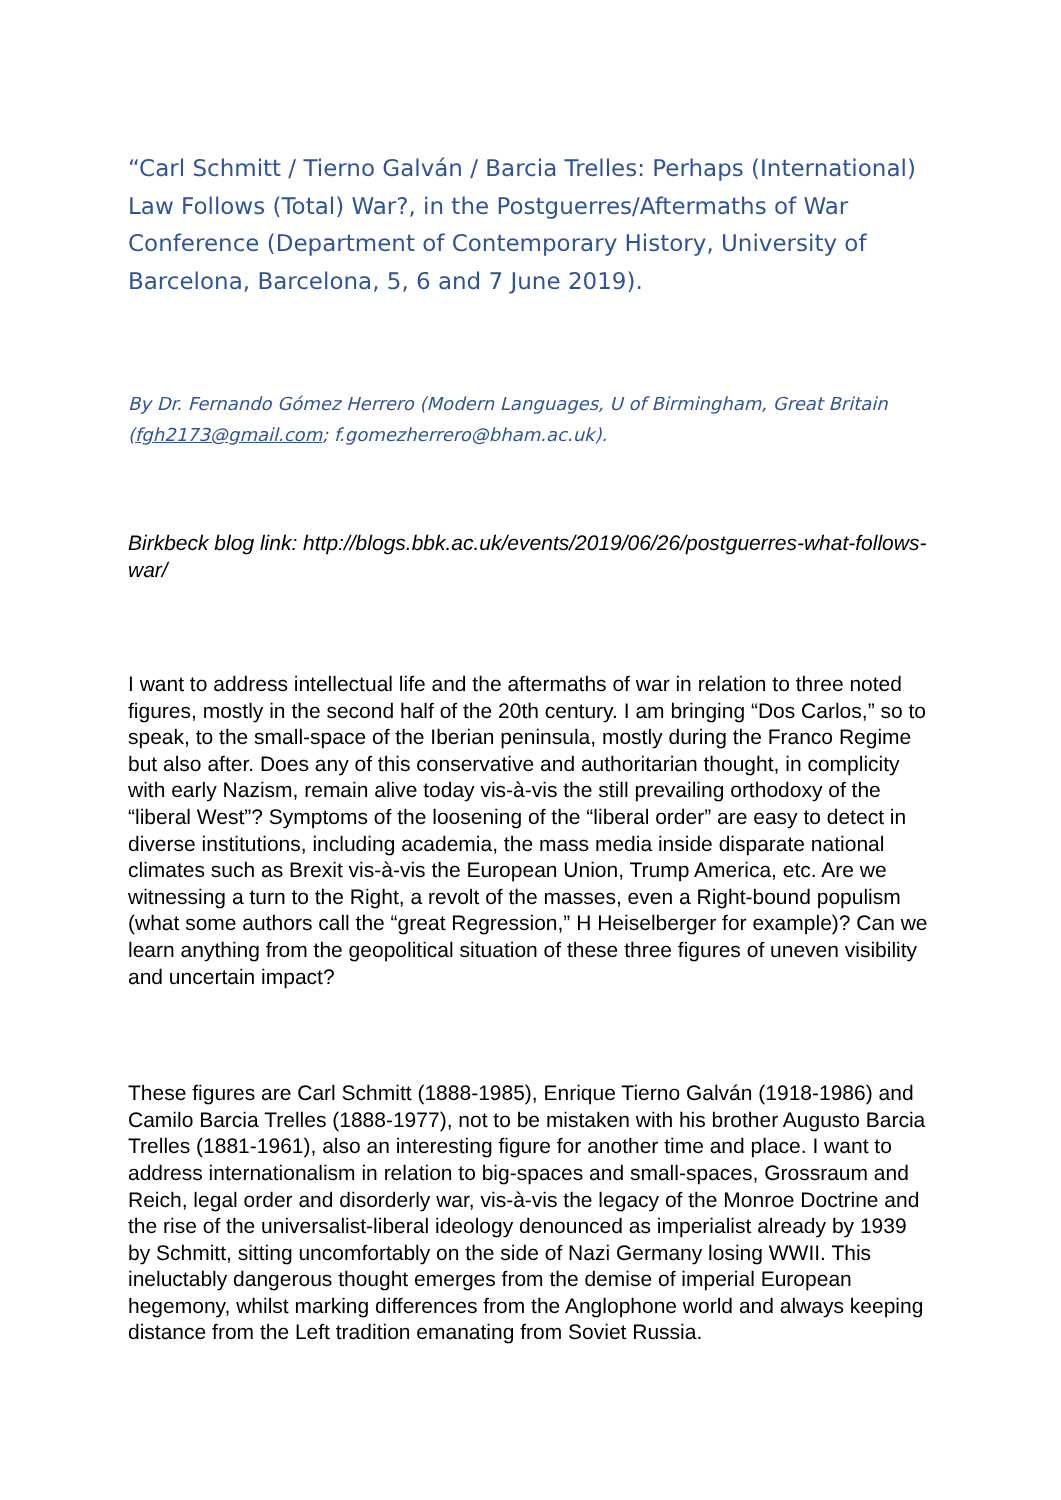“Carl Schmitt / Tierno Galván / Barcia Trelles: Perhaps (International) Law Follows (Total) War?, in the Postguerres/Aftermaths of War Conference (Department of Contemporary History, University of Barcelona, Barcelona, 5, 6 and 7 June 2019).
By Dr. Fernando Gómez Herrero (Modern Languages, U of Birmingham, Great Britain (fgh2173@gmail.com; f.gomezherrero@bham.ac.uk).
Birkbeck blog link: http://blogs.bbk.ac.uk/events/2019/06/26/postguerres-what-follows-war/
I want to address intellectual life and the aftermaths of war in relation to three noted figures, mostly in the second half of the 20th century. I am bringing “Dos Carlos,” so to speak, to the small-space of the Iberian peninsula, mostly during the Franco Regime but also after. Does any of this conservative and authoritarian thought, in complicity with early Nazism, remain alive today vis-à-vis the still prevailing orthodoxy of the “liberal West”? Symptoms of the loosening of the “liberal order” are easy to detect in diverse institutions, including academia, the mass media inside disparate national climates such as Brexit vis-à-vis the European Union, Trump America, etc. Are we witnessing a turn to the Right, a revolt of the masses, even a Right-bound populism (what some authors call the “great Regression,” H Heiselberger for example)? Can we learn anything from the geopolitical situation of these three figures of uneven visibility and uncertain impact?
These figures are Carl Schmitt (1888-1985), Enrique Tierno Galván (1918-1986) and Camilo Barcia Trelles (1888-1977), not to be mistaken with his brother Augusto Barcia Trelles (1881-1961), also an interesting figure for another time and place. I want to address internationalism in relation to big-spaces and small-spaces, Grossraum and Reich, legal order and disorderly war, vis-à-vis the legacy of the Monroe Doctrine and the rise of the universalist-liberal ideology denounced as imperialist already by 1939 by Schmitt, sitting uncomfortably on the side of Nazi Germany losing WWII. This ineluctably dangerous thought emerges from the demise of imperial European hegemony, whilst marking differences from the Anglophone world and always keeping distance from the Left tradition emanating from Soviet Russia.